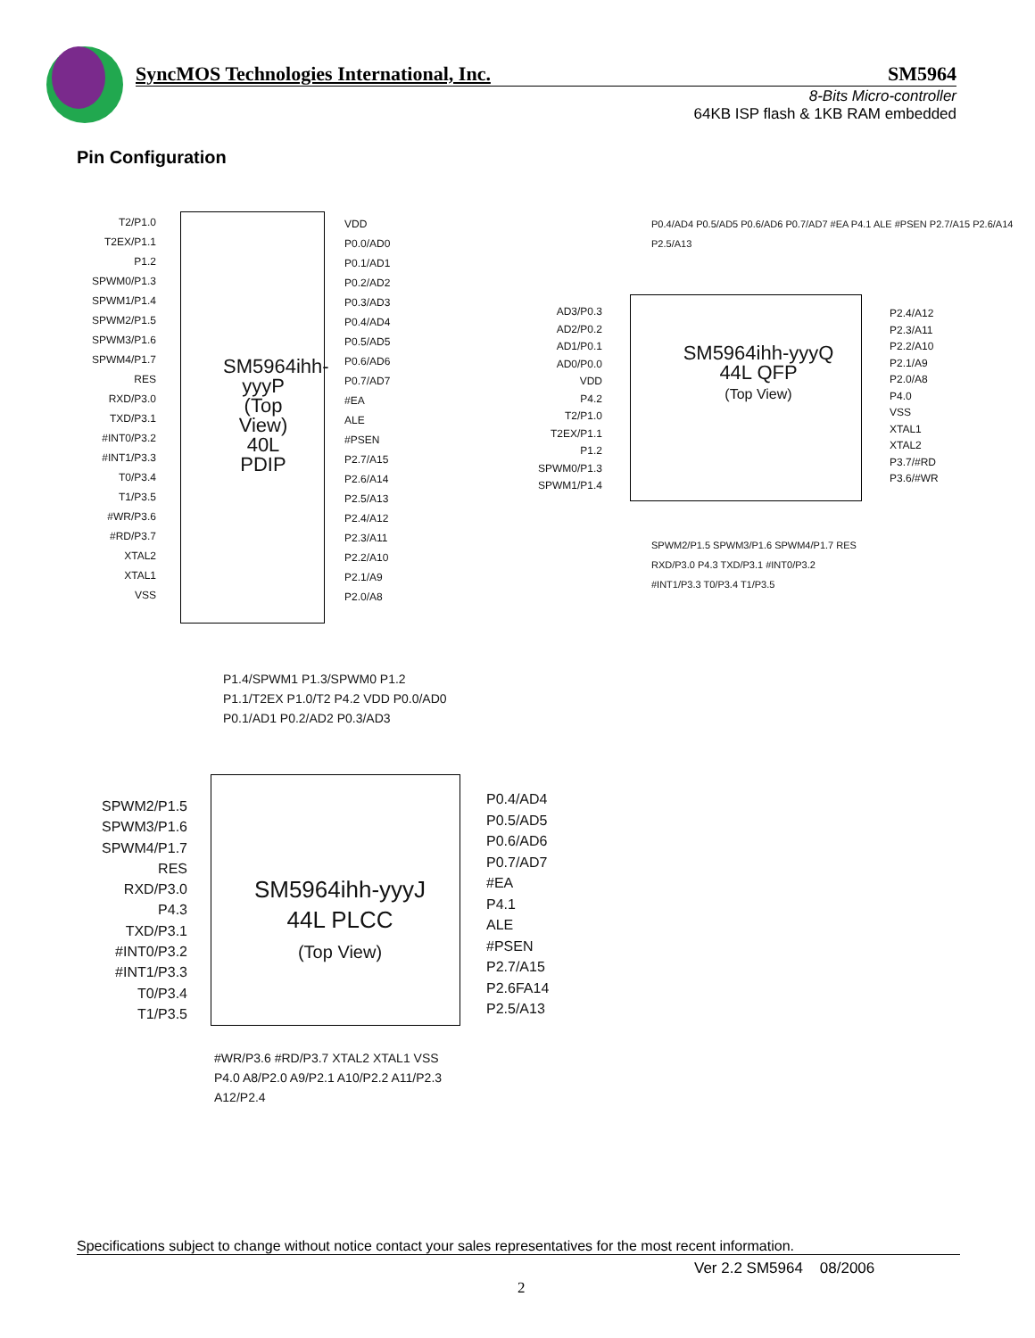SyncMOS Technologies International, Inc. SM5964
8-Bits Micro-controller
64KB ISP flash & 1KB RAM embedded
Pin Configuration
T2/P1.0
T2EX/P1.1
P1.2
SPWM0/P1.3
SPWM1/P1.4
SPWM2/P1.5
SPWM3/P1.6
SPWM4/P1.7
RES
RXD/P3.0
TXD/P3.1
#INT0/P3.2
#INT1/P3.3
T0/P3.4
T1/P3.5
#WR/P3.6
#RD/P3.7
XTAL2
XTAL1
VSS
SM5964ihh-yyyP
(Top View)
40L PDIP
VDD
P0.0/AD0
P0.1/AD1
P0.2/AD2
P0.3/AD3
P0.4/AD4
P0.5/AD5
P0.6/AD6
P0.7/AD7
#EA
ALE
#PSEN
P2.7/A15
P2.6/A14
P2.5/A13
P2.4/A12
P2.3/A11
P2.2/A10
P2.1/A9
P2.0/A8
P0.4/AD4 P0.5/AD5 P0.6/AD6 P0.7/AD7 #EA P4.1 ALE #PSEN P2.7/A15 P2.6/A14 P2.5/A13
AD3/P0.3
AD2/P0.2
AD1/P0.1
AD0/P0.0
VDD
P4.2
T2/P1.0
T2EX/P1.1
P1.2
SPWM0/P1.3
SPWM1/P1.4
SM5964ihh-yyyQ
44L QFP
(Top View)
P2.4/A12
P2.3/A11
P2.2/A10
P2.1/A9
P2.0/A8
P4.0
VSS
XTAL1
XTAL2
P3.7/#RD
P3.6/#WR
SPWM2/P1.5 SPWM3/P1.6 SPWM4/P1.7 RES RXD/P3.0 P4.3 TXD/P3.1 #INT0/P3.2 #INT1/P3.3 T0/P3.4 T1/P3.5
P1.4/SPWM1 P1.3/SPWM0 P1.2 P1.1/T2EX P1.0/T2 P4.2 VDD P0.0/AD0 P0.1/AD1 P0.2/AD2 P0.3/AD3
SPWM2/P1.5
SPWM3/P1.6
SPWM4/P1.7
RES
RXD/P3.0
P4.3
TXD/P3.1
#INT0/P3.2
#INT1/P3.3
T0/P3.4
T1/P3.5
SM5964ihh-yyyJ
44L PLCC
(Top View)
P0.4/AD4
P0.5/AD5
P0.6/AD6
P0.7/AD7
#EA
P4.1
ALE
#PSEN
P2.7/A15
P2.6FA14
P2.5/A13
#WR/P3.6 #RD/P3.7 XTAL2 XTAL1 VSS P4.0 A8/P2.0 A9/P2.1 A10/P2.2 A11/P2.3 A12/P2.4
Specifications subject to change without notice contact your sales representatives for the most recent information.
Ver 2.2 SM5964 08/2006
2